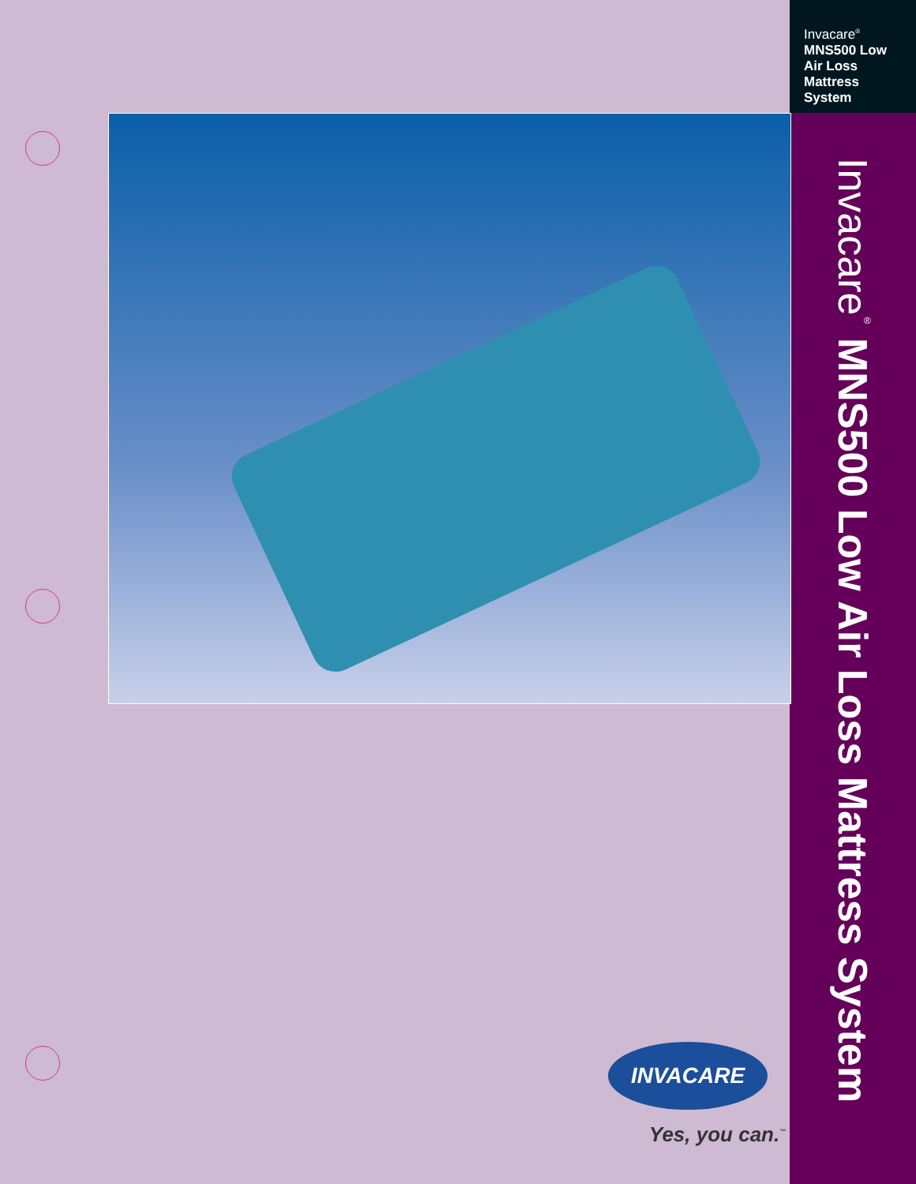Invacare<sup>®</sup>
MNS500 Low Air Loss Mattress System
Invacare<sup>®</sup> MNS500 Low Air Loss Mattress System
INVACARE
Yes, you can.<sup>™</sup>